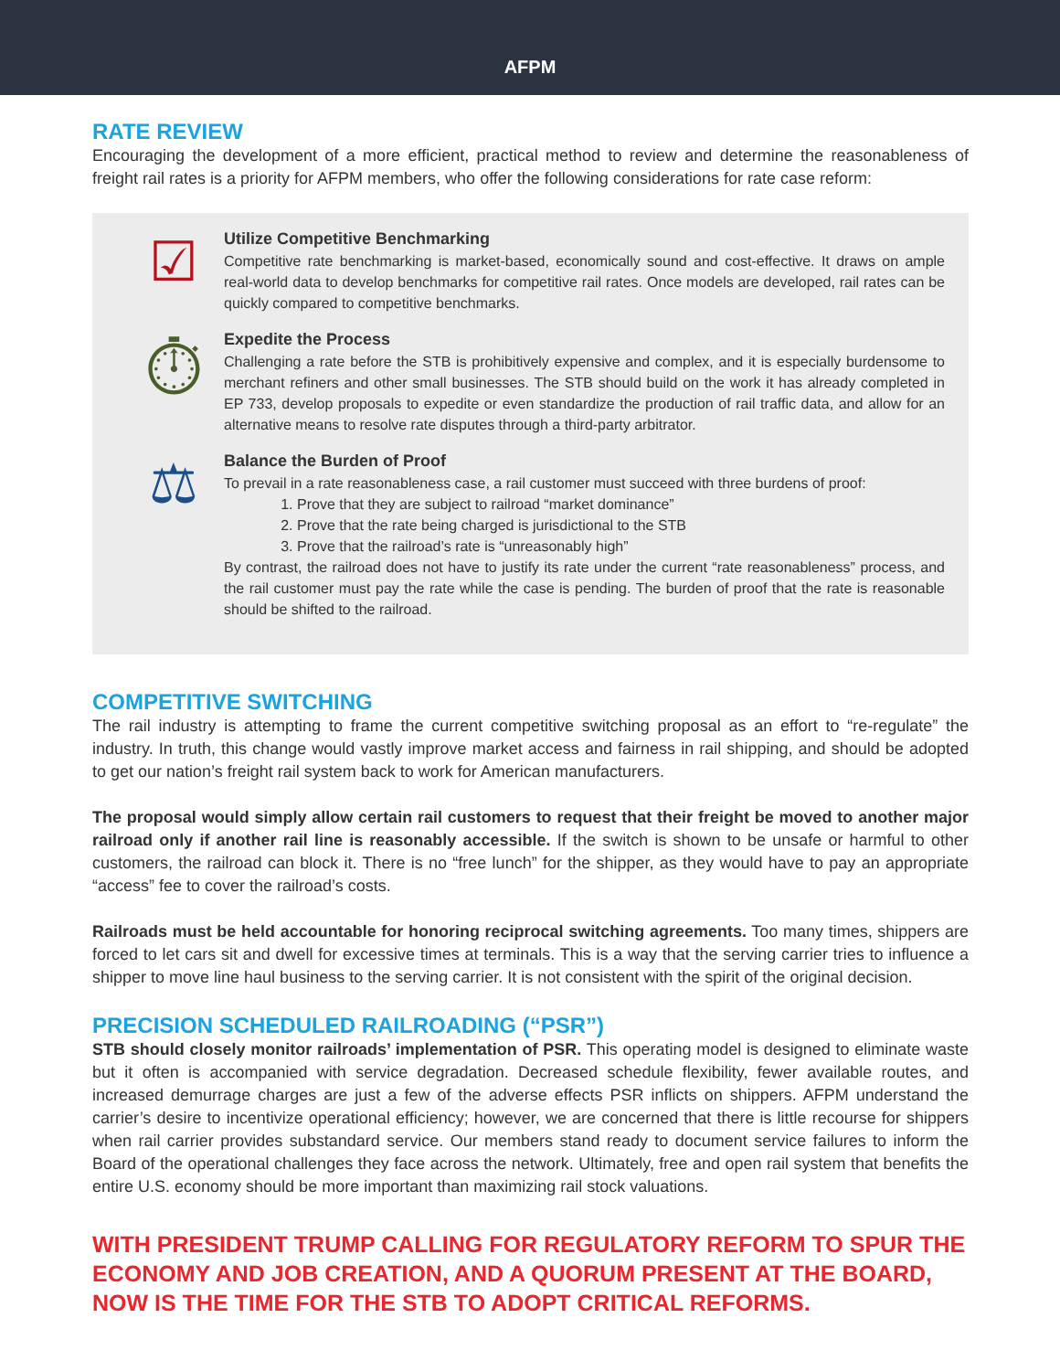AFPM
RATE REVIEW
Encouraging the development of a more efficient, practical method to review and determine the reasonableness of freight rail rates is a priority for AFPM members, who offer the following considerations for rate case reform:
☑
Utilize Competitive Benchmarking
Competitive rate benchmarking is market-based, economically sound and cost-effective. It draws on ample real-world data to develop benchmarks for competitive rail rates. Once models are developed, rail rates can be quickly compared to competitive benchmarks.
⏱
Expedite the Process
Challenging a rate before the STB is prohibitively expensive and complex, and it is especially burdensome to merchant refiners and other small businesses. The STB should build on the work it has already completed in EP 733, develop proposals to expedite or even standardize the production of rail traffic data, and allow for an alternative means to resolve rate disputes through a third-party arbitrator.
⚖
Balance the Burden of Proof
To prevail in a rate reasonableness case, a rail customer must succeed with three burdens of proof:
1. Prove that they are subject to railroad “market dominance”
2. Prove that the rate being charged is jurisdictional to the STB
3. Prove that the railroad’s rate is “unreasonably high”
By contrast, the railroad does not have to justify its rate under the current “rate reasonableness” process, and the rail customer must pay the rate while the case is pending. The burden of proof that the rate is reasonable should be shifted to the railroad.
COMPETITIVE SWITCHING
The rail industry is attempting to frame the current competitive switching proposal as an effort to “re-regulate” the industry. In truth, this change would vastly improve market access and fairness in rail shipping, and should be adopted to get our nation’s freight rail system back to work for American manufacturers.
The proposal would simply allow certain rail customers to request that their freight be moved to another major railroad only if another rail line is reasonably accessible. If the switch is shown to be unsafe or harmful to other customers, the railroad can block it. There is no “free lunch” for the shipper, as they would have to pay an appropriate “access” fee to cover the railroad’s costs.
Railroads must be held accountable for honoring reciprocal switching agreements. Too many times, shippers are forced to let cars sit and dwell for excessive times at terminals. This is a way that the serving carrier tries to influence a shipper to move line haul business to the serving carrier. It is not consistent with the spirit of the original decision.
PRECISION SCHEDULED RAILROADING (“PSR”)
STB should closely monitor railroads’ implementation of PSR. This operating model is designed to eliminate waste but it often is accompanied with service degradation. Decreased schedule flexibility, fewer available routes, and increased demurrage charges are just a few of the adverse effects PSR inflicts on shippers. AFPM understand the carrier’s desire to incentivize operational efficiency; however, we are concerned that there is little recourse for shippers when rail carrier provides substandard service. Our members stand ready to document service failures to inform the Board of the operational challenges they face across the network. Ultimately, free and open rail system that benefits the entire U.S. economy should be more important than maximizing rail stock valuations.
WITH PRESIDENT TRUMP CALLING FOR REGULATORY REFORM TO SPUR THE ECONOMY AND JOB CREATION, AND A QUORUM PRESENT AT THE BOARD, NOW IS THE TIME FOR THE STB TO ADOPT CRITICAL REFORMS.